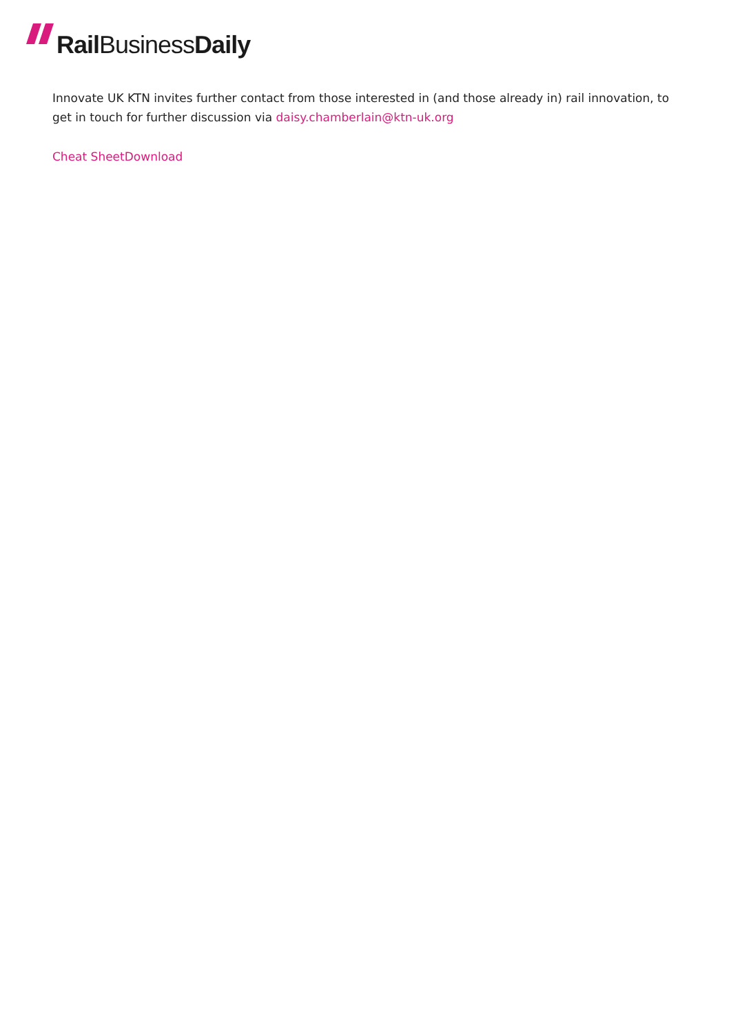Rail BusinessDaily
Innovate UK KTN invites further contact from those interested in (and those already in) rail innovation, to get in touch for further discussion via daisy.chamberlain@ktn-uk.org
Cheat SheetDownload